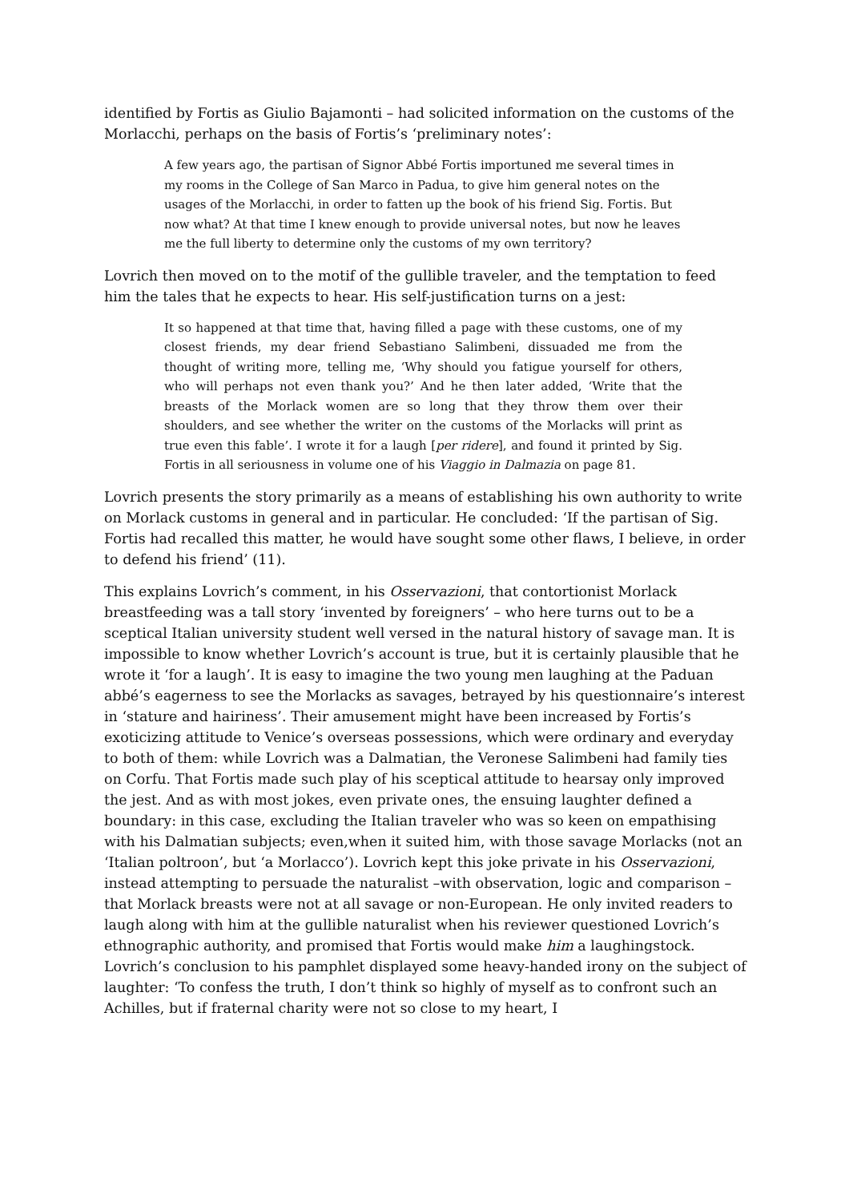identified by Fortis as Giulio Bajamonti – had solicited information on the customs of the Morlacchi, perhaps on the basis of Fortis’s ‘preliminary notes’:
A few years ago, the partisan of Signor Abbé Fortis importuned me several times in my rooms in the College of San Marco in Padua, to give him general notes on the usages of the Morlacchi, in order to fatten up the book of his friend Sig. Fortis. But now what? At that time I knew enough to provide universal notes, but now he leaves me the full liberty to determine only the customs of my own territory?
Lovrich then moved on to the motif of the gullible traveler, and the temptation to feed him the tales that he expects to hear. His self-justification turns on a jest:
It so happened at that time that, having filled a page with these customs, one of my closest friends, my dear friend Sebastiano Salimbeni, dissuaded me from the thought of writing more, telling me, ‘Why should you fatigue yourself for others, who will perhaps not even thank you?’ And he then later added, ‘Write that the breasts of the Morlack women are so long that they throw them over their shoulders, and see whether the writer on the customs of the Morlacks will print as true even this fable’. I wrote it for a laugh [per ridere], and found it printed by Sig. Fortis in all seriousness in volume one of his Viaggio in Dalmazia on page 81.
Lovrich presents the story primarily as a means of establishing his own authority to write on Morlack customs in general and in particular. He concluded: ‘If the partisan of Sig. Fortis had recalled this matter, he would have sought some other flaws, I believe, in order to defend his friend’ (11).
This explains Lovrich’s comment, in his Osservazioni, that contortionist Morlack breastfeeding was a tall story ‘invented by foreigners’ – who here turns out to be a sceptical Italian university student well versed in the natural history of savage man. It is impossible to know whether Lovrich’s account is true, but it is certainly plausible that he wrote it ‘for a laugh’. It is easy to imagine the two young men laughing at the Paduan abbé’s eagerness to see the Morlacks as savages, betrayed by his questionnaire’s interest in ‘stature and hairiness’. Their amusement might have been increased by Fortis’s exoticizing attitude to Venice’s overseas possessions, which were ordinary and everyday to both of them: while Lovrich was a Dalmatian, the Veronese Salimbeni had family ties on Corfu. That Fortis made such play of his sceptical attitude to hearsay only improved the jest. And as with most jokes, even private ones, the ensuing laughter defined a boundary: in this case, excluding the Italian traveler who was so keen on empathising with his Dalmatian subjects; even,when it suited him, with those savage Morlacks (not an ‘Italian poltroon’, but ‘a Morlacco’). Lovrich kept this joke private in his Osservazioni, instead attempting to persuade the naturalist –with observation, logic and comparison – that Morlack breasts were not at all savage or non-European. He only invited readers to laugh along with him at the gullible naturalist when his reviewer questioned Lovrich’s ethnographic authority, and promised that Fortis would make him a laughingstock. Lovrich’s conclusion to his pamphlet displayed some heavy-handed irony on the subject of laughter: ‘To confess the truth, I don’t think so highly of myself as to confront such an Achilles, but if fraternal charity were not so close to my heart, I